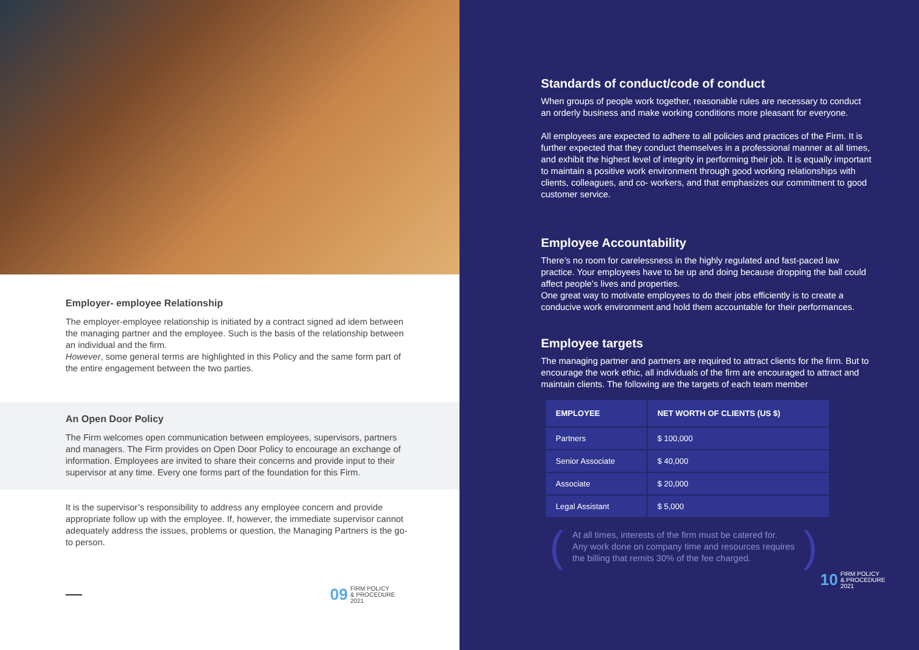Employer- employee Relationship
The employer-employee relationship is initiated by a contract signed ad idem between the managing partner and the employee. Such is the basis of the relationship between an individual and the firm.
However, some general terms are highlighted in this Policy and the same form part of the entire engagement between the two parties.
An Open Door Policy
The Firm welcomes open communication between employees, supervisors, partners and managers. The Firm provides on Open Door Policy to encourage an exchange of information. Employees are invited to share their concerns and provide input to their supervisor at any time. Every one forms part of the foundation for this Firm.
It is the supervisor’s responsibility to address any employee concern and provide appropriate follow up with the employee. If, however, the immediate supervisor cannot adequately address the issues, problems or question, the Managing Partners is the go-to person.
09 FIRM POLICY
& PROCEDURE
2021
Standards of conduct/code of conduct
When groups of people work together, reasonable rules are necessary to conduct an orderly business and make working conditions more pleasant for everyone.
All employees are expected to adhere to all policies and practices of the Firm. It is further expected that they conduct themselves in a professional manner at all times, and exhibit the highest level of integrity in performing their job. It is equally important to maintain a positive work environment through good working relationships with clients, colleagues, and co- workers, and that emphasizes our commitment to good customer service.
Employee Accountability
There’s no room for carelessness in the highly regulated and fast-paced law practice. Your employees have to be up and doing because dropping the ball could affect people’s lives and properties.
One great way to motivate employees to do their jobs efficiently is to create a conducive work environment and hold them accountable for their performances.
Employee targets
The managing partner and partners are required to attract clients for the firm. But to encourage the work ethic, all individuals of the firm are encouraged to attract and maintain clients. The following are the targets of each team member
| EMPLOYEE | NET WORTH OF CLIENTS (US $) |
| --- | --- |
| Partners | $ 100,000 |
| Senior Associate | $ 40,000 |
| Associate | $ 20,000 |
| Legal Assistant | $ 5,000 |
(At all times, interests of the firm must be catered for.
Any work done on company time and resources requires
the billing that remits 30% of the fee charged.)
10 FIRM POLICY
& PROCEDURE
2021